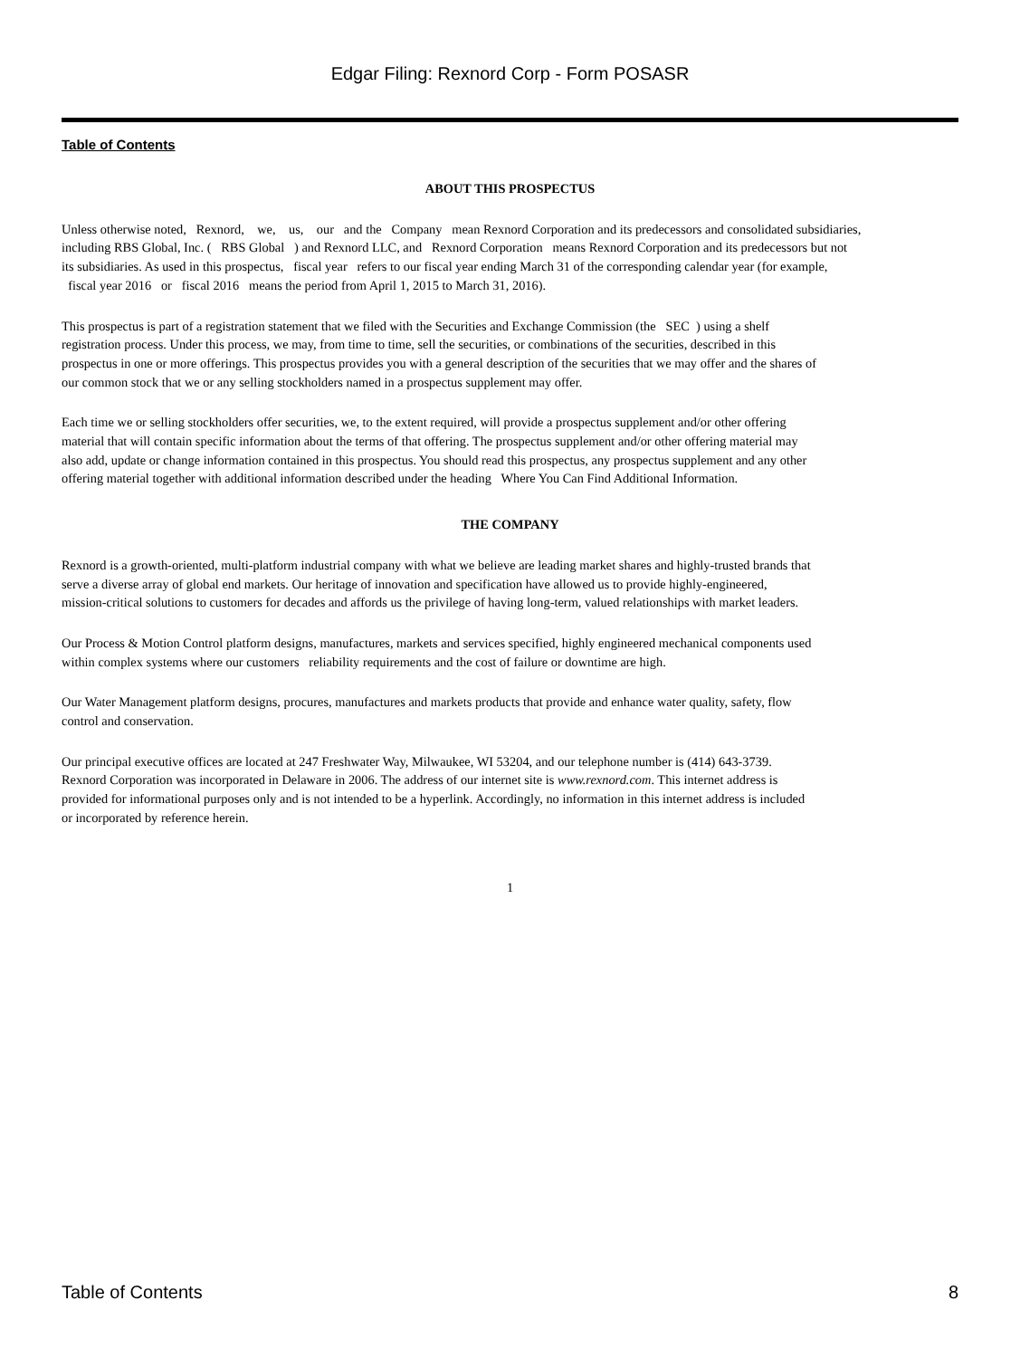Edgar Filing: Rexnord Corp - Form POSASR
Table of Contents
ABOUT THIS PROSPECTUS
Unless otherwise noted, Rexnord, we, us, our and the Company mean Rexnord Corporation and its predecessors and consolidated subsidiaries,
including RBS Global, Inc. ( RBS Global ) and Rexnord LLC, and Rexnord Corporation means Rexnord Corporation and its predecessors but not
its subsidiaries. As used in this prospectus, fiscal year refers to our fiscal year ending March 31 of the corresponding calendar year (for example,
fiscal year 2016 or fiscal 2016 means the period from April 1, 2015 to March 31, 2016).
This prospectus is part of a registration statement that we filed with the Securities and Exchange Commission (the SEC ) using a shelf
registration process. Under this process, we may, from time to time, sell the securities, or combinations of the securities, described in this
prospectus in one or more offerings. This prospectus provides you with a general description of the securities that we may offer and the shares of
our common stock that we or any selling stockholders named in a prospectus supplement may offer.
Each time we or selling stockholders offer securities, we, to the extent required, will provide a prospectus supplement and/or other offering
material that will contain specific information about the terms of that offering. The prospectus supplement and/or other offering material may
also add, update or change information contained in this prospectus. You should read this prospectus, any prospectus supplement and any other
offering material together with additional information described under the heading Where You Can Find Additional Information.
THE COMPANY
Rexnord is a growth-oriented, multi-platform industrial company with what we believe are leading market shares and highly-trusted brands that
serve a diverse array of global end markets. Our heritage of innovation and specification have allowed us to provide highly-engineered,
mission-critical solutions to customers for decades and affords us the privilege of having long-term, valued relationships with market leaders.
Our Process & Motion Control platform designs, manufactures, markets and services specified, highly engineered mechanical components used
within complex systems where our customers reliability requirements and the cost of failure or downtime are high.
Our Water Management platform designs, procures, manufactures and markets products that provide and enhance water quality, safety, flow
control and conservation.
Our principal executive offices are located at 247 Freshwater Way, Milwaukee, WI 53204, and our telephone number is (414) 643-3739.
Rexnord Corporation was incorporated in Delaware in 2006. The address of our internet site is www.rexnord.com. This internet address is
provided for informational purposes only and is not intended to be a hyperlink. Accordingly, no information in this internet address is included
or incorporated by reference herein.
1
Table of Contents 8